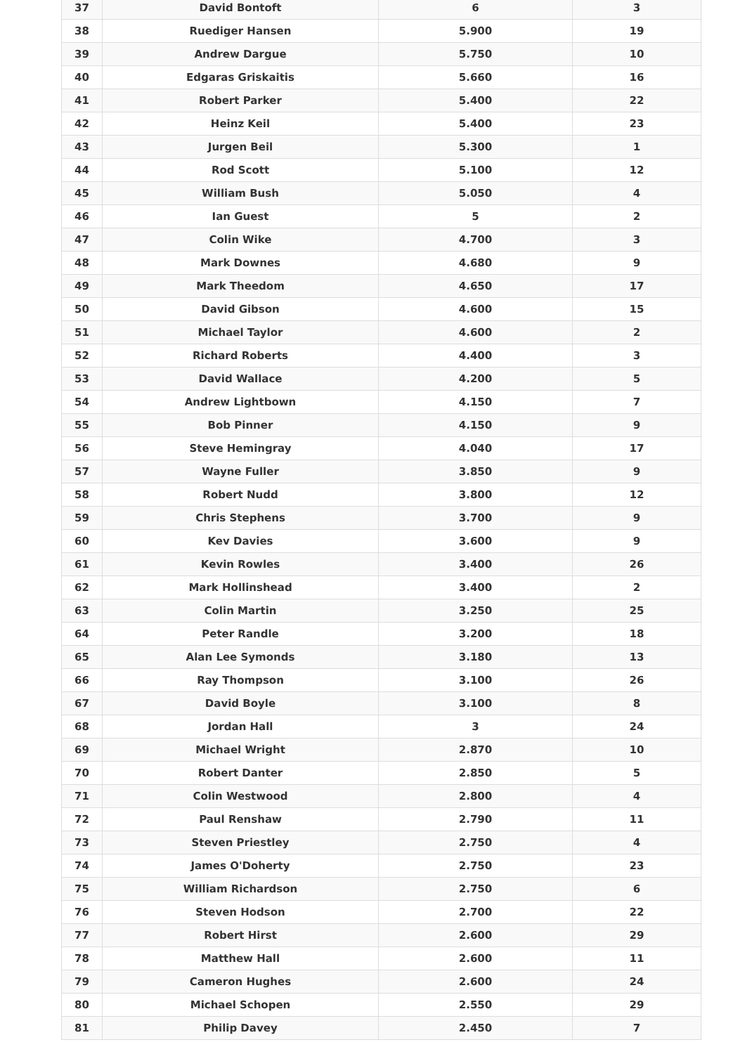| 37 | David Bontoft | 6 | 3 |
| 38 | Ruediger Hansen | 5.900 | 19 |
| 39 | Andrew Dargue | 5.750 | 10 |
| 40 | Edgaras Griskaitis | 5.660 | 16 |
| 41 | Robert Parker | 5.400 | 22 |
| 42 | Heinz Keil | 5.400 | 23 |
| 43 | Jurgen Beil | 5.300 | 1 |
| 44 | Rod Scott | 5.100 | 12 |
| 45 | William Bush | 5.050 | 4 |
| 46 | Ian Guest | 5 | 2 |
| 47 | Colin Wike | 4.700 | 3 |
| 48 | Mark Downes | 4.680 | 9 |
| 49 | Mark Theedom | 4.650 | 17 |
| 50 | David Gibson | 4.600 | 15 |
| 51 | Michael Taylor | 4.600 | 2 |
| 52 | Richard Roberts | 4.400 | 3 |
| 53 | David Wallace | 4.200 | 5 |
| 54 | Andrew Lightbown | 4.150 | 7 |
| 55 | Bob Pinner | 4.150 | 9 |
| 56 | Steve Hemingray | 4.040 | 17 |
| 57 | Wayne Fuller | 3.850 | 9 |
| 58 | Robert Nudd | 3.800 | 12 |
| 59 | Chris Stephens | 3.700 | 9 |
| 60 | Kev Davies | 3.600 | 9 |
| 61 | Kevin Rowles | 3.400 | 26 |
| 62 | Mark Hollinshead | 3.400 | 2 |
| 63 | Colin Martin | 3.250 | 25 |
| 64 | Peter Randle | 3.200 | 18 |
| 65 | Alan Lee Symonds | 3.180 | 13 |
| 66 | Ray Thompson | 3.100 | 26 |
| 67 | David Boyle | 3.100 | 8 |
| 68 | Jordan Hall | 3 | 24 |
| 69 | Michael Wright | 2.870 | 10 |
| 70 | Robert Danter | 2.850 | 5 |
| 71 | Colin Westwood | 2.800 | 4 |
| 72 | Paul Renshaw | 2.790 | 11 |
| 73 | Steven Priestley | 2.750 | 4 |
| 74 | James O'Doherty | 2.750 | 23 |
| 75 | William Richardson | 2.750 | 6 |
| 76 | Steven Hodson | 2.700 | 22 |
| 77 | Robert Hirst | 2.600 | 29 |
| 78 | Matthew Hall | 2.600 | 11 |
| 79 | Cameron Hughes | 2.600 | 24 |
| 80 | Michael Schopen | 2.550 | 29 |
| 81 | Philip Davey | 2.450 | 7 |